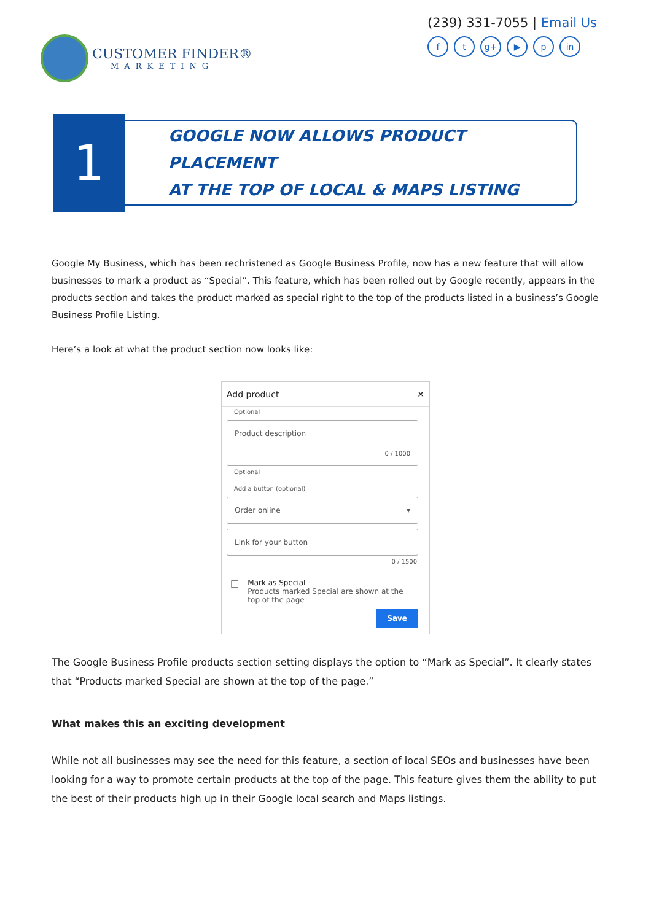CUSTOMER FINDER®
MARKETING
(239) 331-7055 | Email Us
ft g+ ▶ p in
1
GOOGLE NOW ALLOWS PRODUCT PLACEMENT
AT THE TOP OF LOCAL & MAPS LISTING
Google My Business, which has been rechristened as Google Business Profile, now has a new feature that will allow businesses to mark a product as “Special”. This feature, which has been rolled out by Google recently, appears in the products section and takes the product marked as special right to the top of the products listed in a business’s Google Business Profile Listing.
Here’s a look at what the product section now looks like:
Add product ✕
Optional
Product description
0 / 1000
Optional
Add a button (optional)
Order online ▾
Link for your button
0 / 1500
☐
Mark as Special
Products marked Special are shown at the top of the page
Save
The Google Business Profile products section setting displays the option to “Mark as Special”. It clearly states that “Products marked Special are shown at the top of the page.”
What makes this an exciting development
While not all businesses may see the need for this feature, a section of local SEOs and businesses have been looking for a way to promote certain products at the top of the page. This feature gives them the ability to put the best of their products high up in their Google local search and Maps listings.